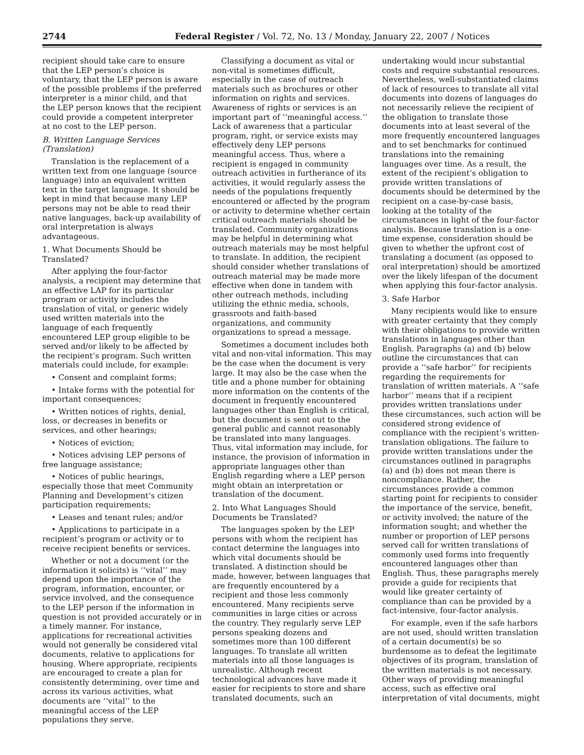2744 Federal Register / Vol. 72, No. 13 / Monday, January 22, 2007 / Notices
recipient should take care to ensure that the LEP person’s choice is voluntary, that the LEP person is aware of the possible problems if the preferred interpreter is a minor child, and that the LEP person knows that the recipient could provide a competent interpreter at no cost to the LEP person.
B. Written Language Services (Translation)
Translation is the replacement of a written text from one language (source language) into an equivalent written text in the target language. It should be kept in mind that because many LEP persons may not be able to read their native languages, back-up availability of oral interpretation is always advantageous.
1. What Documents Should be Translated?
After applying the four-factor analysis, a recipient may determine that an effective LAP for its particular program or activity includes the translation of vital, or generic widely used written materials into the language of each frequently encountered LEP group eligible to be served and/or likely to be affected by the recipient’s program. Such written materials could include, for example:
• Consent and complaint forms;
• Intake forms with the potential for important consequences;
• Written notices of rights, denial, loss, or decreases in benefits or services, and other hearings;
• Notices of eviction;
• Notices advising LEP persons of free language assistance;
• Notices of public hearings, especially those that meet Community Planning and Development’s citizen participation requirements;
• Leases and tenant rules; and/or
• Applications to participate in a recipient’s program or activity or to receive recipient benefits or services.
Whether or not a document (or the information it solicits) is ‘‘vital’’ may depend upon the importance of the program, information, encounter, or service involved, and the consequence to the LEP person if the information in question is not provided accurately or in a timely manner. For instance, applications for recreational activities would not generally be considered vital documents, relative to applications for housing. Where appropriate, recipients are encouraged to create a plan for consistently determining, over time and across its various activities, what documents are ‘‘vital’’ to the meaningful access of the LEP populations they serve.
Classifying a document as vital or non-vital is sometimes difficult, especially in the case of outreach materials such as brochures or other information on rights and services. Awareness of rights or services is an important part of ‘‘meaningful access.’’ Lack of awareness that a particular program, right, or service exists may effectively deny LEP persons meaningful access. Thus, where a recipient is engaged in community outreach activities in furtherance of its activities, it would regularly assess the needs of the populations frequently encountered or affected by the program or activity to determine whether certain critical outreach materials should be translated. Community organizations may be helpful in determining what outreach materials may be most helpful to translate. In addition, the recipient should consider whether translations of outreach material may be made more effective when done in tandem with other outreach methods, including utilizing the ethnic media, schools, grassroots and faith-based organizations, and community organizations to spread a message.
Sometimes a document includes both vital and non-vital information. This may be the case when the document is very large. It may also be the case when the title and a phone number for obtaining more information on the contents of the document in frequently encountered languages other than English is critical, but the document is sent out to the general public and cannot reasonably be translated into many languages. Thus, vital information may include, for instance, the provision of information in appropriate languages other than English regarding where a LEP person might obtain an interpretation or translation of the document.
2. Into What Languages Should Documents be Translated?
The languages spoken by the LEP persons with whom the recipient has contact determine the languages into which vital documents should be translated. A distinction should be made, however, between languages that are frequently encountered by a recipient and those less commonly encountered. Many recipients serve communities in large cities or across the country. They regularly serve LEP persons speaking dozens and sometimes more than 100 different languages. To translate all written materials into all those languages is unrealistic. Although recent technological advances have made it easier for recipients to store and share translated documents, such an
undertaking would incur substantial costs and require substantial resources. Nevertheless, well-substantiated claims of lack of resources to translate all vital documents into dozens of languages do not necessarily relieve the recipient of the obligation to translate those documents into at least several of the more frequently encountered languages and to set benchmarks for continued translations into the remaining languages over time. As a result, the extent of the recipient’s obligation to provide written translations of documents should be determined by the recipient on a case-by-case basis, looking at the totality of the circumstances in light of the four-factor analysis. Because translation is a one-time expense, consideration should be given to whether the upfront cost of translating a document (as opposed to oral interpretation) should be amortized over the likely lifespan of the document when applying this four-factor analysis.
3. Safe Harbor
Many recipients would like to ensure with greater certainty that they comply with their obligations to provide written translations in languages other than English. Paragraphs (a) and (b) below outline the circumstances that can provide a ‘‘safe harbor’’ for recipients regarding the requirements for translation of written materials. A ‘‘safe harbor’’ means that if a recipient provides written translations under these circumstances, such action will be considered strong evidence of compliance with the recipient’s written-translation obligations. The failure to provide written translations under the circumstances outlined in paragraphs (a) and (b) does not mean there is noncompliance. Rather, the circumstances provide a common starting point for recipients to consider the importance of the service, benefit, or activity involved; the nature of the information sought; and whether the number or proportion of LEP persons served call for written translations of commonly used forms into frequently encountered languages other than English. Thus, these paragraphs merely provide a guide for recipients that would like greater certainty of compliance than can be provided by a fact-intensive, four-factor analysis.
For example, even if the safe harbors are not used, should written translation of a certain document(s) be so burdensome as to defeat the legitimate objectives of its program, translation of the written materials is not necessary. Other ways of providing meaningful access, such as effective oral interpretation of vital documents, might